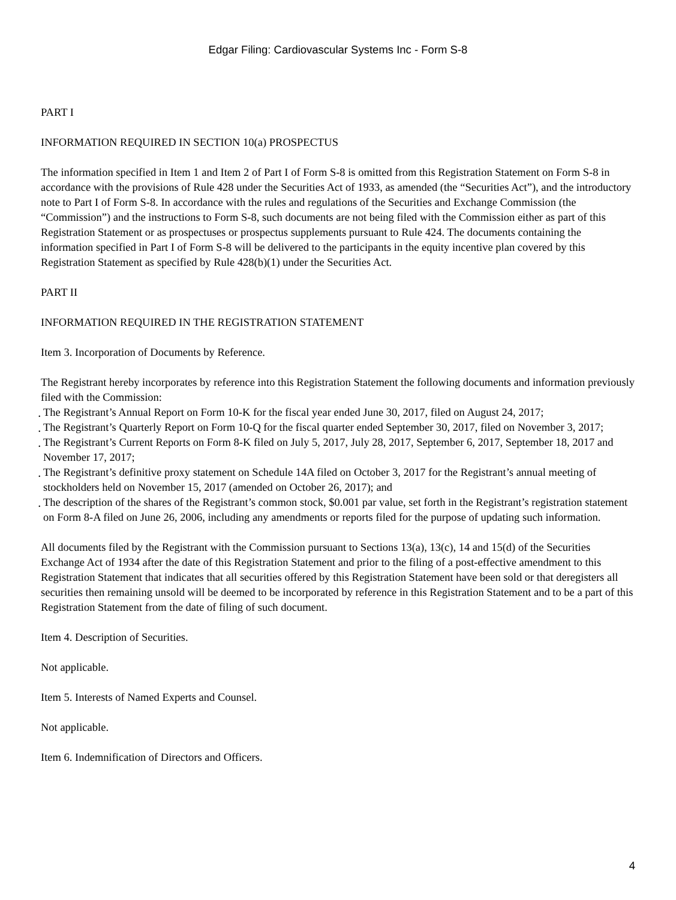Edgar Filing: Cardiovascular Systems Inc - Form S-8
PART I
INFORMATION REQUIRED IN SECTION 10(a) PROSPECTUS
The information specified in Item 1 and Item 2 of Part I of Form S-8 is omitted from this Registration Statement on Form S-8 in accordance with the provisions of Rule 428 under the Securities Act of 1933, as amended (the “Securities Act”), and the introductory note to Part I of Form S-8. In accordance with the rules and regulations of the Securities and Exchange Commission (the “Commission”) and the instructions to Form S-8, such documents are not being filed with the Commission either as part of this Registration Statement or as prospectuses or prospectus supplements pursuant to Rule 424. The documents containing the information specified in Part I of Form S-8 will be delivered to the participants in the equity incentive plan covered by this Registration Statement as specified by Rule 428(b)(1) under the Securities Act.
PART II
INFORMATION REQUIRED IN THE REGISTRATION STATEMENT
Item 3. Incorporation of Documents by Reference.
The Registrant hereby incorporates by reference into this Registration Statement the following documents and information previously filed with the Commission:
• The Registrant’s Annual Report on Form 10-K for the fiscal year ended June 30, 2017, filed on August 24, 2017;
• The Registrant’s Quarterly Report on Form 10-Q for the fiscal quarter ended September 30, 2017, filed on November 3, 2017;
• The Registrant’s Current Reports on Form 8-K filed on July 5, 2017, July 28, 2017, September 6, 2017, September 18, 2017 and November 17, 2017;
• The Registrant’s definitive proxy statement on Schedule 14A filed on October 3, 2017 for the Registrant’s annual meeting of stockholders held on November 15, 2017 (amended on October 26, 2017); and
• The description of the shares of the Registrant’s common stock, $0.001 par value, set forth in the Registrant’s registration statement on Form 8-A filed on June 26, 2006, including any amendments or reports filed for the purpose of updating such information.
All documents filed by the Registrant with the Commission pursuant to Sections 13(a), 13(c), 14 and 15(d) of the Securities Exchange Act of 1934 after the date of this Registration Statement and prior to the filing of a post-effective amendment to this Registration Statement that indicates that all securities offered by this Registration Statement have been sold or that deregisters all securities then remaining unsold will be deemed to be incorporated by reference in this Registration Statement and to be a part of this Registration Statement from the date of filing of such document.
Item 4. Description of Securities.
Not applicable.
Item 5. Interests of Named Experts and Counsel.
Not applicable.
Item 6. Indemnification of Directors and Officers.
4